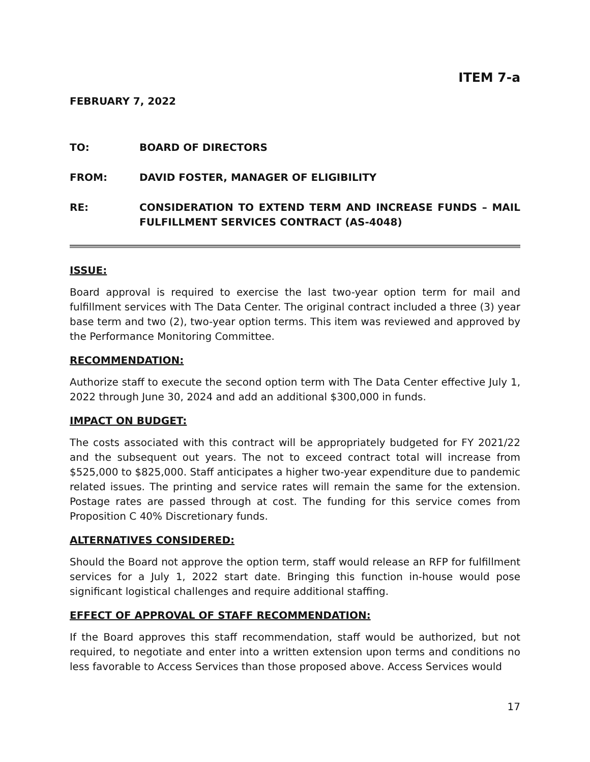ITEM 7-a
FEBRUARY 7, 2022
TO: BOARD OF DIRECTORS
FROM: DAVID FOSTER, MANAGER OF ELIGIBILITY
RE: CONSIDERATION TO EXTEND TERM AND INCREASE FUNDS – MAIL FULFILLMENT SERVICES CONTRACT (AS-4048)
ISSUE:
Board approval is required to exercise the last two-year option term for mail and fulfillment services with The Data Center. The original contract included a three (3) year base term and two (2), two-year option terms. This item was reviewed and approved by the Performance Monitoring Committee.
RECOMMENDATION:
Authorize staff to execute the second option term with The Data Center effective July 1, 2022 through June 30, 2024 and add an additional $300,000 in funds.
IMPACT ON BUDGET:
The costs associated with this contract will be appropriately budgeted for FY 2021/22 and the subsequent out years. The not to exceed contract total will increase from $525,000 to $825,000. Staff anticipates a higher two-year expenditure due to pandemic related issues. The printing and service rates will remain the same for the extension. Postage rates are passed through at cost. The funding for this service comes from Proposition C 40% Discretionary funds.
ALTERNATIVES CONSIDERED:
Should the Board not approve the option term, staff would release an RFP for fulfillment services for a July 1, 2022 start date. Bringing this function in-house would pose significant logistical challenges and require additional staffing.
EFFECT OF APPROVAL OF STAFF RECOMMENDATION:
If the Board approves this staff recommendation, staff would be authorized, but not required, to negotiate and enter into a written extension upon terms and conditions no less favorable to Access Services than those proposed above. Access Services would
17